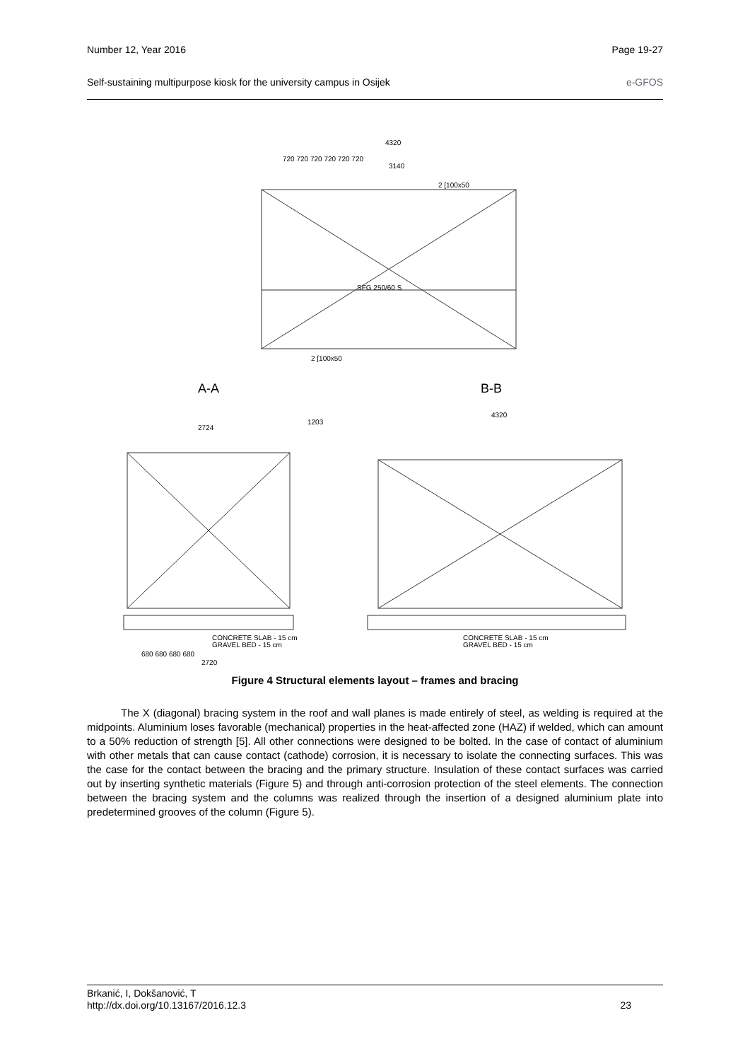Number 12, Year 2016 Page 19-27
Self-sustaining multipurpose kiosk for the university campus in Osijek e-GFOS
4320
3140
720 720 720 720 720 720
SFG 250/60 S
2 [100x50
2 [100x50
A-A
B-B
2724
1203
4320
CONCRETE SLAB - 15 cm
GRAVEL BED - 15 cm
CONCRETE SLAB - 15 cm
GRAVEL BED - 15 cm
680 680 680 680
2720
Figure 4 Structural elements layout – frames and bracing
The X (diagonal) bracing system in the roof and wall planes is made entirely of steel, as welding is required at the midpoints. Aluminium loses favorable (mechanical) properties in the heat-affected zone (HAZ) if welded, which can amount to a 50% reduction of strength [5]. All other connections were designed to be bolted. In the case of contact of aluminium with other metals that can cause contact (cathode) corrosion, it is necessary to isolate the connecting surfaces. This was the case for the contact between the bracing and the primary structure. Insulation of these contact surfaces was carried out by inserting synthetic materials (Figure 5) and through anti-corrosion protection of the steel elements. The connection between the bracing system and the columns was realized through the insertion of a designed aluminium plate into predetermined grooves of the column (Figure 5).
Brkanić, I, Dokšanović, T
http://dx.doi.org/10.13167/2016.12.3 23